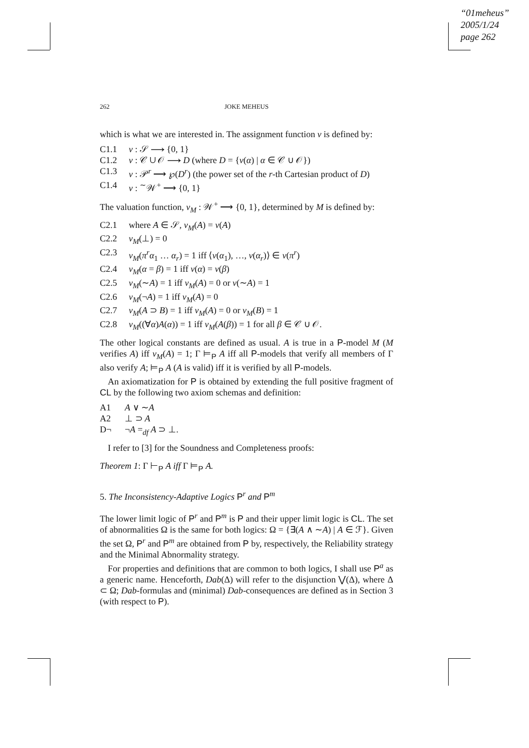“01meheus”
2005/1/24
page 262
262 JOKE MEHEUS
which is what we are interested in. The assignment function v is defined by:
C1.1 v : 𝒮 ⟶ {0, 1}
C1.2 v : 𝒞 ∪ 𝒪 ⟶ D (where D = {v(α) | α ∈ 𝒞 ∪ 𝒪})
C1.3 v : 𝒫<sup>r</sup> ⟶ ℘(D<sup>r</sup>) (the power set of the r-th Cartesian product of D)
C1.4 v : <sup>∼</sup>𝒲<sup>+</sup> ⟶ {0, 1}
The valuation function, v<sub>M</sub> : 𝒲<sup>+</sup> ⟶ {0, 1}, determined by M is defined by:
C2.1 where A ∈ 𝒮, v<sub>M</sub>(A) = v(A)
C2.2 v<sub>M</sub>(⊥) = 0
C2.3 v<sub>M</sub>(π<sup>r</sup>α<sub>1</sub> … α<sub>r</sub>) = 1 iff ⟨v(α<sub>1</sub>), …, v(α<sub>r</sub>)⟩ ∈ v(π<sup>r</sup>)
C2.4 v<sub>M</sub>(α = β) = 1 iff v(α) = v(β)
C2.5 v<sub>M</sub>(∼A) = 1 iff v<sub>M</sub>(A) = 0 or v(∼A) = 1
C2.6 v<sub>M</sub>(¬A) = 1 iff v<sub>M</sub>(A) = 0
C2.7 v<sub>M</sub>(A ⊃ B) = 1 iff v<sub>M</sub>(A) = 0 or v<sub>M</sub>(B) = 1
C2.8 v<sub>M</sub>((∀α)A(α)) = 1 iff v<sub>M</sub>(A(β)) = 1 for all β ∈ 𝒞 ∪ 𝒪.
The other logical constants are defined as usual. A is true in a P-model M (M verifies A) iff v<sub>M</sub>(A) = 1; Γ ⊨<sub>P</sub> A iff all P-models that verify all members of Γ also verify A; ⊨<sub>P</sub> A (A is valid) iff it is verified by all P-models.
An axiomatization for P is obtained by extending the full positive fragment of CL by the following two axiom schemas and definition:
A1 A ∨ ∼A
A2 ⊥ ⊃ A
D¬ ¬A =<sub>df</sub> A ⊃ ⊥.
I refer to [3] for the Soundness and Completeness proofs:
Theorem 1: Γ ⊢<sub>P</sub> A iff Γ ⊨<sub>P</sub> A.
5. The Inconsistency-Adaptive Logics P<sup>r</sup> and P<sup>m</sup>
The lower limit logic of P<sup>r</sup> and P<sup>m</sup> is P and their upper limit logic is CL. The set of abnormalities Ω is the same for both logics: Ω = {∃(A ∧ ∼A) | A ∈ ℱ}. Given the set Ω, P<sup>r</sup> and P<sup>m</sup> are obtained from P by, respectively, the Reliability strategy and the Minimal Abnormality strategy.
For properties and definitions that are common to both logics, I shall use P<sup>a</sup> as a generic name. Henceforth, Dab(Δ) will refer to the disjunction ⋁(Δ), where Δ ⊂ Ω; Dab-formulas and (minimal) Dab-consequences are defined as in Section 3 (with respect to P).